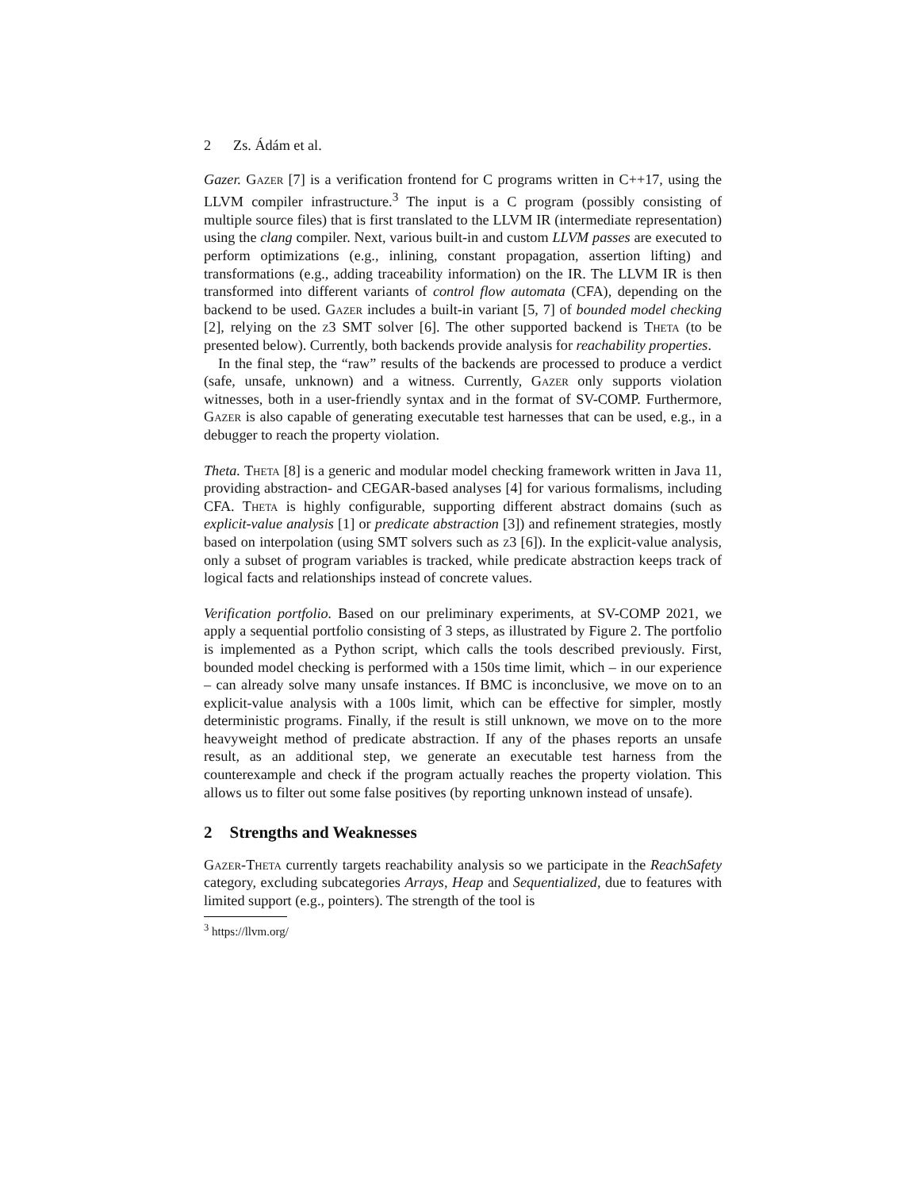2 Zs. Ádám et al.
Gazer. Gazer [7] is a verification frontend for C programs written in C++17, using the LLVM compiler infrastructure.<sup>3</sup> The input is a C program (possibly consisting of multiple source files) that is first translated to the LLVM IR (intermediate representation) using the clang compiler. Next, various built-in and custom LLVM passes are executed to perform optimizations (e.g., inlining, constant propagation, assertion lifting) and transformations (e.g., adding traceability information) on the IR. The LLVM IR is then transformed into different variants of control flow automata (CFA), depending on the backend to be used. Gazer includes a built-in variant [5, 7] of bounded model checking [2], relying on the z3 SMT solver [6]. The other supported backend is Theta (to be presented below). Currently, both backends provide analysis for reachability properties.
In the final step, the “raw” results of the backends are processed to produce a verdict (safe, unsafe, unknown) and a witness. Currently, Gazer only supports violation witnesses, both in a user-friendly syntax and in the format of SV-COMP. Furthermore, Gazer is also capable of generating executable test harnesses that can be used, e.g., in a debugger to reach the property violation.
Theta. Theta [8] is a generic and modular model checking framework written in Java 11, providing abstraction- and CEGAR-based analyses [4] for various formalisms, including CFA. Theta is highly configurable, supporting different abstract domains (such as explicit-value analysis [1] or predicate abstraction [3]) and refinement strategies, mostly based on interpolation (using SMT solvers such as z3 [6]). In the explicit-value analysis, only a subset of program variables is tracked, while predicate abstraction keeps track of logical facts and relationships instead of concrete values.
Verification portfolio. Based on our preliminary experiments, at SV-COMP 2021, we apply a sequential portfolio consisting of 3 steps, as illustrated by Figure 2. The portfolio is implemented as a Python script, which calls the tools described previously. First, bounded model checking is performed with a 150s time limit, which – in our experience – can already solve many unsafe instances. If BMC is inconclusive, we move on to an explicit-value analysis with a 100s limit, which can be effective for simpler, mostly deterministic programs. Finally, if the result is still unknown, we move on to the more heavyweight method of predicate abstraction. If any of the phases reports an unsafe result, as an additional step, we generate an executable test harness from the counterexample and check if the program actually reaches the property violation. This allows us to filter out some false positives (by reporting unknown instead of unsafe).
2 Strengths and Weaknesses
Gazer-Theta currently targets reachability analysis so we participate in the ReachSafety category, excluding subcategories Arrays, Heap and Sequentialized, due to features with limited support (e.g., pointers). The strength of the tool is
<sup>3</sup> https://llvm.org/